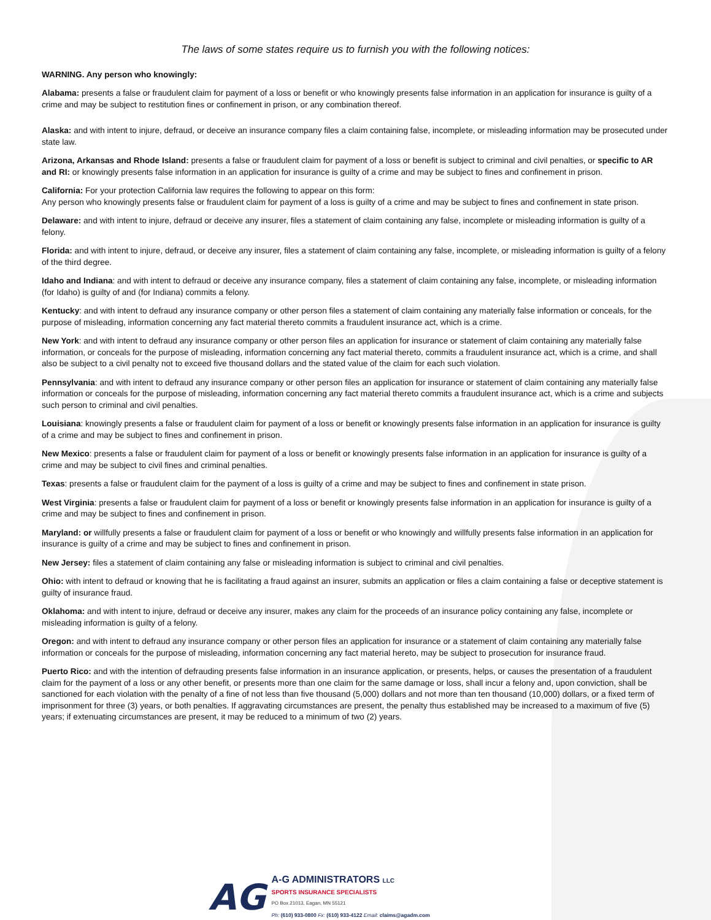The laws of some states require us to furnish you with the following notices:
WARNING. Any person who knowingly:
Alabama: presents a false or fraudulent claim for payment of a loss or benefit or who knowingly presents false information in an application for insurance is guilty of a crime and may be subject to restitution fines or confinement in prison, or any combination thereof.
Alaska: and with intent to injure, defraud, or deceive an insurance company files a claim containing false, incomplete, or misleading information may be prosecuted under state law.
Arizona, Arkansas and Rhode Island: presents a false or fraudulent claim for payment of a loss or benefit is subject to criminal and civil penalties, or specific to AR and RI: or knowingly presents false information in an application for insurance is guilty of a crime and may be subject to fines and confinement in prison.
California: For your protection California law requires the following to appear on this form:
Any person who knowingly presents false or fraudulent claim for payment of a loss is guilty of a crime and may be subject to fines and confinement in state prison.
Delaware: and with intent to injure, defraud or deceive any insurer, files a statement of claim containing any false, incomplete or misleading information is guilty of a felony.
Florida: and with intent to injure, defraud, or deceive any insurer, files a statement of claim containing any false, incomplete, or misleading information is guilty of a felony of the third degree.
Idaho and Indiana: and with intent to defraud or deceive any insurance company, files a statement of claim containing any false, incomplete, or misleading information (for Idaho) is guilty of and (for Indiana) commits a felony.
Kentucky: and with intent to defraud any insurance company or other person files a statement of claim containing any materially false information or conceals, for the purpose of misleading, information concerning any fact material thereto commits a fraudulent insurance act, which is a crime.
New York: and with intent to defraud any insurance company or other person files an application for insurance or statement of claim containing any materially false information, or conceals for the purpose of misleading, information concerning any fact material thereto, commits a fraudulent insurance act, which is a crime, and shall also be subject to a civil penalty not to exceed five thousand dollars and the stated value of the claim for each such violation.
Pennsylvania: and with intent to defraud any insurance company or other person files an application for insurance or statement of claim containing any materially false information or conceals for the purpose of misleading, information concerning any fact material thereto commits a fraudulent insurance act, which is a crime and subjects such person to criminal and civil penalties.
Louisiana: knowingly presents a false or fraudulent claim for payment of a loss or benefit or knowingly presents false information in an application for insurance is guilty of a crime and may be subject to fines and confinement in prison.
New Mexico: presents a false or fraudulent claim for payment of a loss or benefit or knowingly presents false information in an application for insurance is guilty of a crime and may be subject to civil fines and criminal penalties.
Texas: presents a false or fraudulent claim for the payment of a loss is guilty of a crime and may be subject to fines and confinement in state prison.
West Virginia: presents a false or fraudulent claim for payment of a loss or benefit or knowingly presents false information in an application for insurance is guilty of a crime and may be subject to fines and confinement in prison.
Maryland: or willfully presents a false or fraudulent claim for payment of a loss or benefit or who knowingly and willfully presents false information in an application for insurance is guilty of a crime and may be subject to fines and confinement in prison.
New Jersey: files a statement of claim containing any false or misleading information is subject to criminal and civil penalties.
Ohio: with intent to defraud or knowing that he is facilitating a fraud against an insurer, submits an application or files a claim containing a false or deceptive statement is guilty of insurance fraud.
Oklahoma: and with intent to injure, defraud or deceive any insurer, makes any claim for the proceeds of an insurance policy containing any false, incomplete or misleading information is guilty of a felony.
Oregon: and with intent to defraud any insurance company or other person files an application for insurance or a statement of claim containing any materially false information or conceals for the purpose of misleading, information concerning any fact material hereto, may be subject to prosecution for insurance fraud.
Puerto Rico: and with the intention of defrauding presents false information in an insurance application, or presents, helps, or causes the presentation of a fraudulent claim for the payment of a loss or any other benefit, or presents more than one claim for the same damage or loss, shall incur a felony and, upon conviction, shall be sanctioned for each violation with the penalty of a fine of not less than five thousand (5,000) dollars and not more than ten thousand (10,000) dollars, or a fixed term of imprisonment for three (3) years, or both penalties. If aggravating circumstances are present, the penalty thus established may be increased to a maximum of five (5) years; if extenuating circumstances are present, it may be reduced to a minimum of two (2) years.
AG
A-G ADMINISTRATORS LLC
SPORTS INSURANCE SPECIALISTS
PO Box 21013, Eagan, MN 55121
Ph: (610) 933-0800 Fx: (610) 933-4122 Email: claims@agadm.com